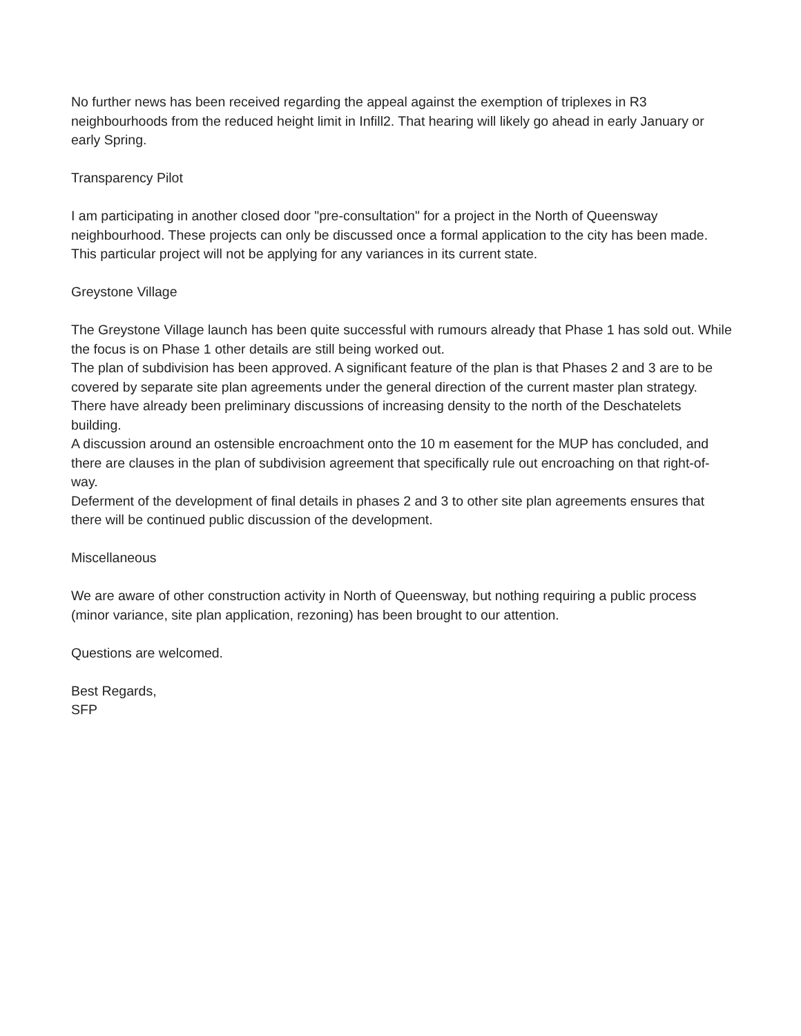No further news has been received regarding the appeal against the exemption of triplexes in R3 neighbourhoods from the reduced height limit in Infill2. That hearing will likely go ahead in early January or early Spring.
Transparency Pilot
I am participating in another closed door "pre-consultation" for a project in the North of Queensway neighbourhood. These projects can only be discussed once a formal application to the city has been made. This particular project will not be applying for any variances in its current state.
Greystone Village
The Greystone Village launch has been quite successful with rumours already that Phase 1 has sold out. While the focus is on Phase 1 other details are still being worked out.
The plan of subdivision has been approved. A significant feature of the plan is that Phases 2 and 3 are to be covered by separate site plan agreements under the general direction of the current master plan strategy. There have already been preliminary discussions of increasing density to the north of the Deschatelets building.
A discussion around an ostensible encroachment onto the 10 m easement for the MUP has concluded, and there are clauses in the plan of subdivision agreement that specifically rule out encroaching on that right-of-way.
Deferment of the development of final details in phases 2 and 3 to other site plan agreements ensures that there will be continued public discussion of the development.
Miscellaneous
We are aware of other construction activity in North of Queensway, but nothing requiring a public process (minor variance, site plan application, rezoning) has been brought to our attention.
Questions are welcomed.
Best Regards,
SFP